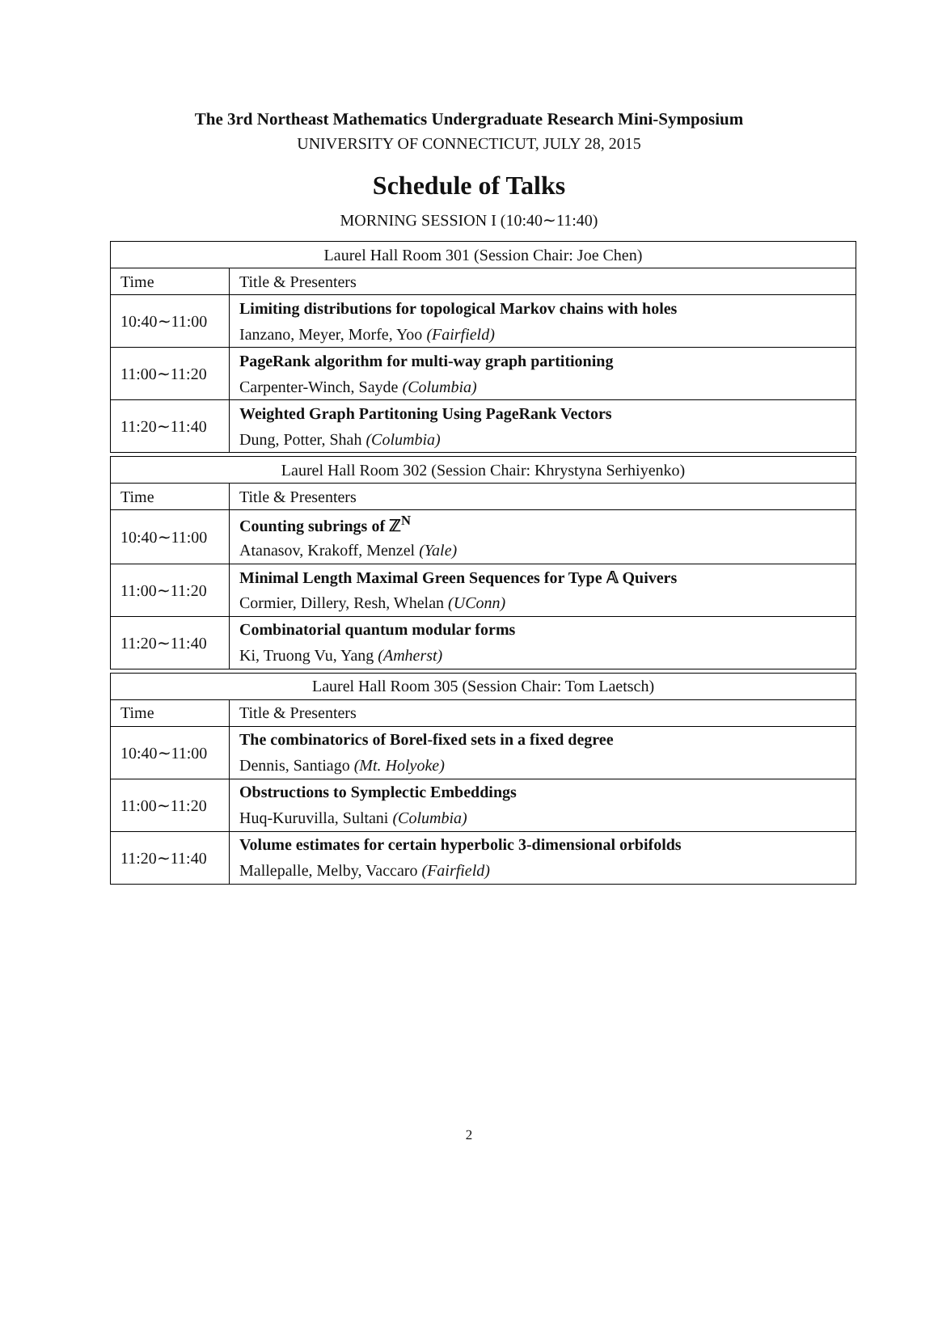The 3rd Northeast Mathematics Undergraduate Research Mini-Symposium
UNIVERSITY OF CONNECTICUT, JULY 28, 2015
Schedule of Talks
MORNING SESSION I (10:40∼11:40)
| Laurel Hall Room 301 (Session Chair: Joe Chen) | |
| --- | --- |
| Time | Title & Presenters |
| 10:40∼11:00 | Limiting distributions for topological Markov chains with holes |
| | Ianzano, Meyer, Morfe, Yoo (Fairfield) |
| 11:00∼11:20 | PageRank algorithm for multi-way graph partitioning |
| | Carpenter-Winch, Sayde (Columbia) |
| 11:20∼11:40 | Weighted Graph Partitoning Using PageRank Vectors |
| | Dung, Potter, Shah (Columbia) |
| Laurel Hall Room 302 (Session Chair: Khrystyna Serhiyenko) | |
| --- | --- |
| Time | Title & Presenters |
| 10:40∼11:00 | Counting subrings of ℤ<sup>N</sup> |
| | Atanasov, Krakoff, Menzel (Yale) |
| 11:00∼11:20 | Minimal Length Maximal Green Sequences for Type 𝔸 Quivers |
| | Cormier, Dillery, Resh, Whelan (UConn) |
| 11:20∼11:40 | Combinatorial quantum modular forms |
| | Ki, Truong Vu, Yang (Amherst) |
| Laurel Hall Room 305 (Session Chair: Tom Laetsch) | |
| --- | --- |
| Time | Title & Presenters |
| 10:40∼11:00 | The combinatorics of Borel-fixed sets in a fixed degree |
| | Dennis, Santiago (Mt. Holyoke) |
| 11:00∼11:20 | Obstructions to Symplectic Embeddings |
| | Huq-Kuruvilla, Sultani (Columbia) |
| 11:20∼11:40 | Volume estimates for certain hyperbolic 3-dimensional orbifolds |
| | Mallepalle, Melby, Vaccaro (Fairfield) |
2